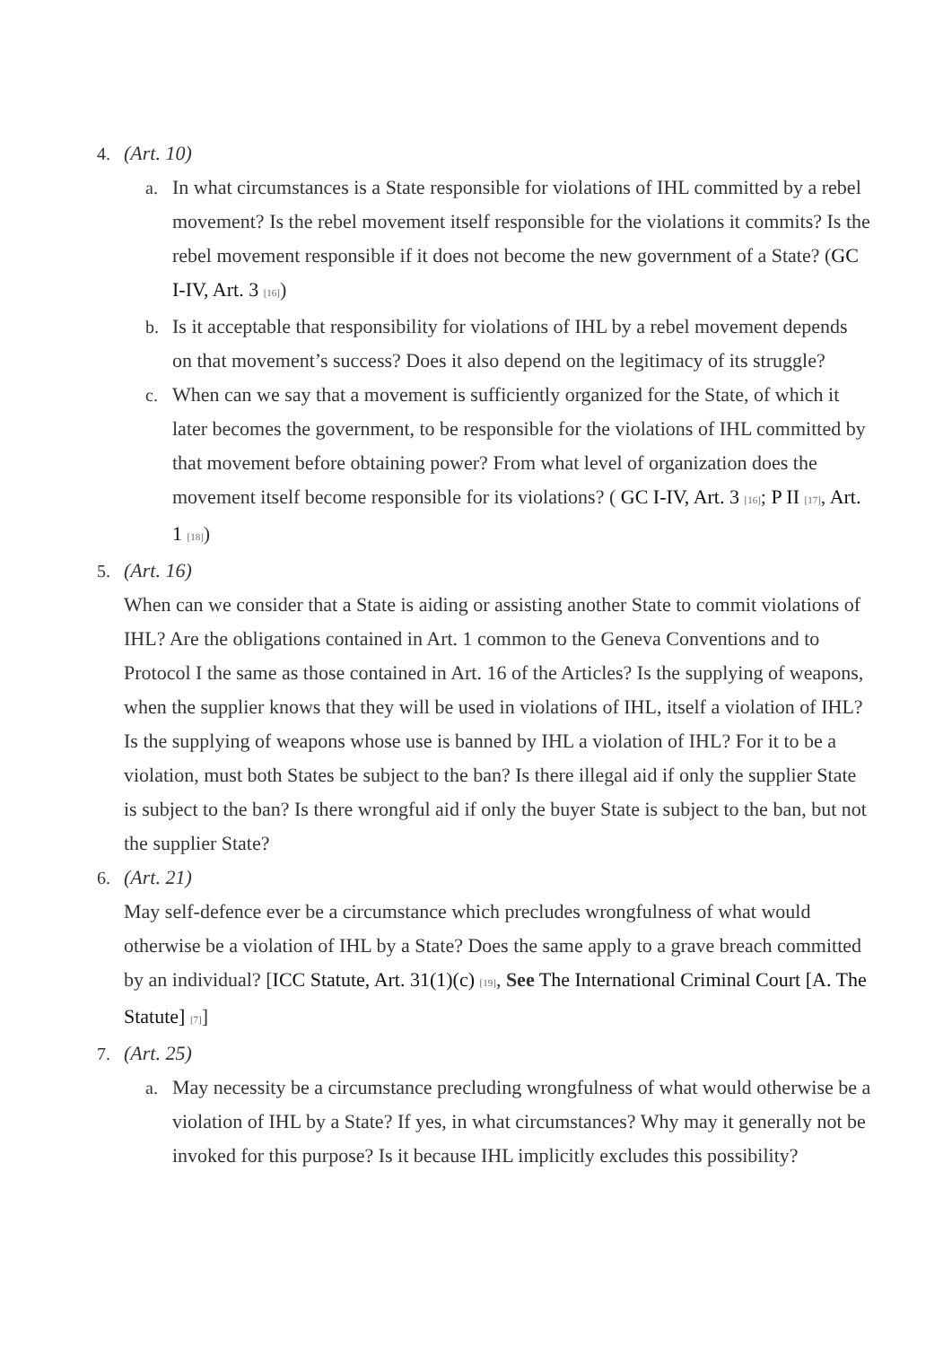4. (Art. 10)
a. In what circumstances is a State responsible for violations of IHL committed by a rebel movement? Is the rebel movement itself responsible for the violations it commits? Is the rebel movement responsible if it does not become the new government of a State? (GC I-IV, Art. 3 <sup>[16]</sup>)
b. Is it acceptable that responsibility for violations of IHL by a rebel movement depends on that movement’s success? Does it also depend on the legitimacy of its struggle?
c. When can we say that a movement is sufficiently organized for the State, of which it later becomes the government, to be responsible for the violations of IHL committed by that movement before obtaining power? From what level of organization does the movement itself become responsible for its violations? ( GC I-IV, Art. 3 <sup>[16]</sup>; P II <sup>[17]</sup>, Art. 1 <sup>[18]</sup>)
5. (Art. 16)
When can we consider that a State is aiding or assisting another State to commit violations of IHL? Are the obligations contained in Art. 1 common to the Geneva Conventions and to Protocol I the same as those contained in Art. 16 of the Articles? Is the supplying of weapons, when the supplier knows that they will be used in violations of IHL, itself a violation of IHL? Is the supplying of weapons whose use is banned by IHL a violation of IHL? For it to be a violation, must both States be subject to the ban? Is there illegal aid if only the supplier State is subject to the ban? Is there wrongful aid if only the buyer State is subject to the ban, but not the supplier State?
6. (Art. 21)
May self-defence ever be a circumstance which precludes wrongfulness of what would otherwise be a violation of IHL by a State? Does the same apply to a grave breach committed by an individual? [ICC Statute, Art. 31(1)(c) <sup>[19]</sup>, See The International Criminal Court [A. The Statute] <sup>[7]</sup>]
7. (Art. 25)
a. May necessity be a circumstance precluding wrongfulness of what would otherwise be a violation of IHL by a State? If yes, in what circumstances? Why may it generally not be invoked for this purpose? Is it because IHL implicitly excludes this possibility?